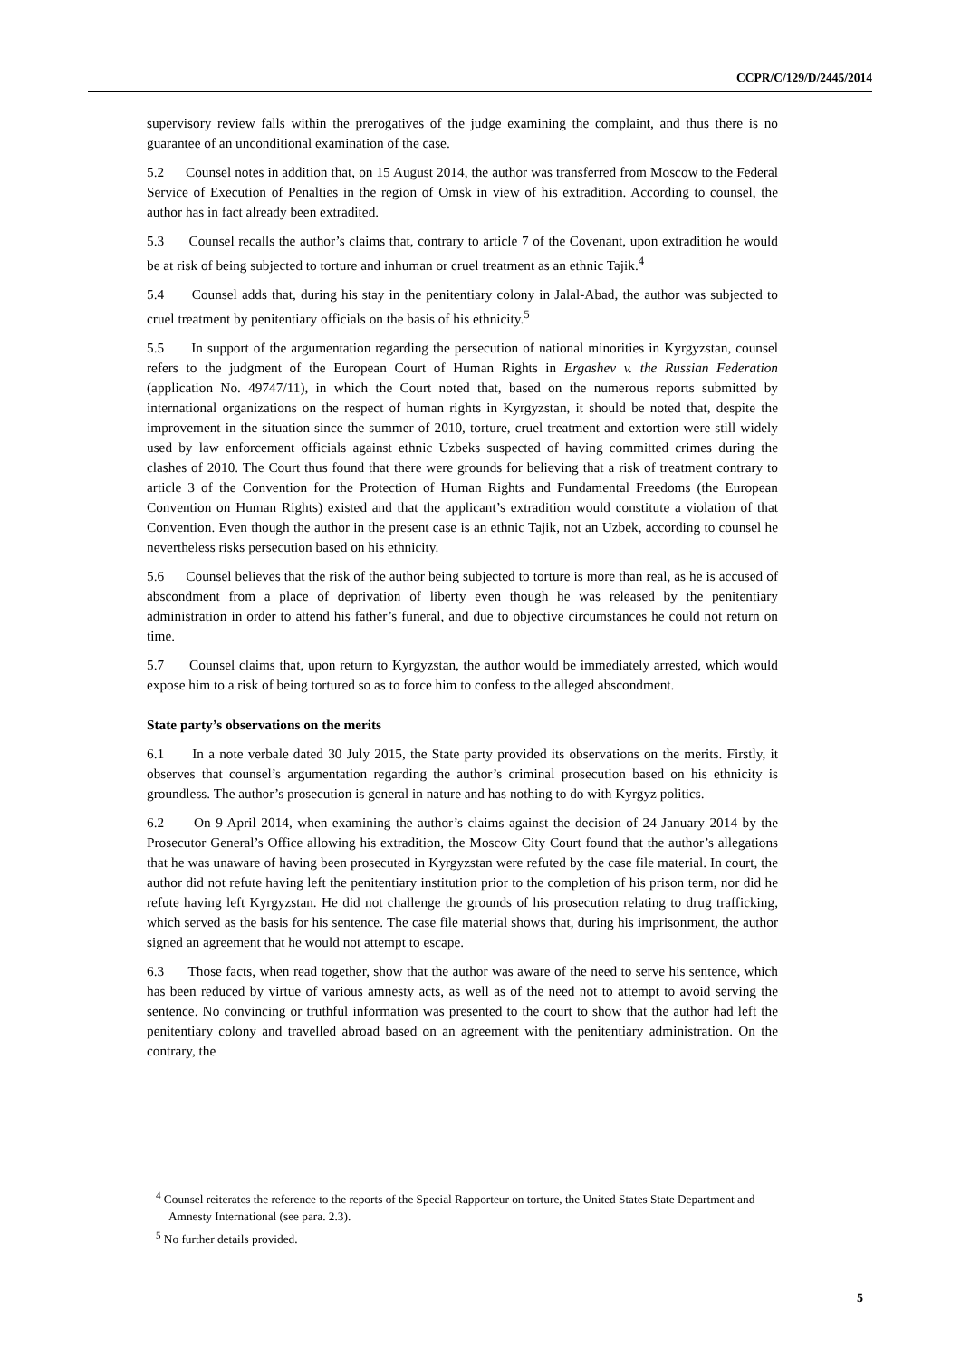CCPR/C/129/D/2445/2014
supervisory review falls within the prerogatives of the judge examining the complaint, and thus there is no guarantee of an unconditional examination of the case.
5.2 Counsel notes in addition that, on 15 August 2014, the author was transferred from Moscow to the Federal Service of Execution of Penalties in the region of Omsk in view of his extradition. According to counsel, the author has in fact already been extradited.
5.3 Counsel recalls the author’s claims that, contrary to article 7 of the Covenant, upon extradition he would be at risk of being subjected to torture and inhuman or cruel treatment as an ethnic Tajik.<sup>4</sup>
5.4 Counsel adds that, during his stay in the penitentiary colony in Jalal-Abad, the author was subjected to cruel treatment by penitentiary officials on the basis of his ethnicity.<sup>5</sup>
5.5 In support of the argumentation regarding the persecution of national minorities in Kyrgyzstan, counsel refers to the judgment of the European Court of Human Rights in Ergashev v. the Russian Federation (application No. 49747/11), in which the Court noted that, based on the numerous reports submitted by international organizations on the respect of human rights in Kyrgyzstan, it should be noted that, despite the improvement in the situation since the summer of 2010, torture, cruel treatment and extortion were still widely used by law enforcement officials against ethnic Uzbeks suspected of having committed crimes during the clashes of 2010. The Court thus found that there were grounds for believing that a risk of treatment contrary to article 3 of the Convention for the Protection of Human Rights and Fundamental Freedoms (the European Convention on Human Rights) existed and that the applicant’s extradition would constitute a violation of that Convention. Even though the author in the present case is an ethnic Tajik, not an Uzbek, according to counsel he nevertheless risks persecution based on his ethnicity.
5.6 Counsel believes that the risk of the author being subjected to torture is more than real, as he is accused of abscondment from a place of deprivation of liberty even though he was released by the penitentiary administration in order to attend his father’s funeral, and due to objective circumstances he could not return on time.
5.7 Counsel claims that, upon return to Kyrgyzstan, the author would be immediately arrested, which would expose him to a risk of being tortured so as to force him to confess to the alleged abscondment.
State party’s observations on the merits
6.1 In a note verbale dated 30 July 2015, the State party provided its observations on the merits. Firstly, it observes that counsel’s argumentation regarding the author’s criminal prosecution based on his ethnicity is groundless. The author’s prosecution is general in nature and has nothing to do with Kyrgyz politics.
6.2 On 9 April 2014, when examining the author’s claims against the decision of 24 January 2014 by the Prosecutor General’s Office allowing his extradition, the Moscow City Court found that the author’s allegations that he was unaware of having been prosecuted in Kyrgyzstan were refuted by the case file material. In court, the author did not refute having left the penitentiary institution prior to the completion of his prison term, nor did he refute having left Kyrgyzstan. He did not challenge the grounds of his prosecution relating to drug trafficking, which served as the basis for his sentence. The case file material shows that, during his imprisonment, the author signed an agreement that he would not attempt to escape.
6.3 Those facts, when read together, show that the author was aware of the need to serve his sentence, which has been reduced by virtue of various amnesty acts, as well as of the need not to attempt to avoid serving the sentence. No convincing or truthful information was presented to the court to show that the author had left the penitentiary colony and travelled abroad based on an agreement with the penitentiary administration. On the contrary, the
<sup>4</sup> Counsel reiterates the reference to the reports of the Special Rapporteur on torture, the United States State Department and Amnesty International (see para. 2.3).
<sup>5</sup> No further details provided.
5